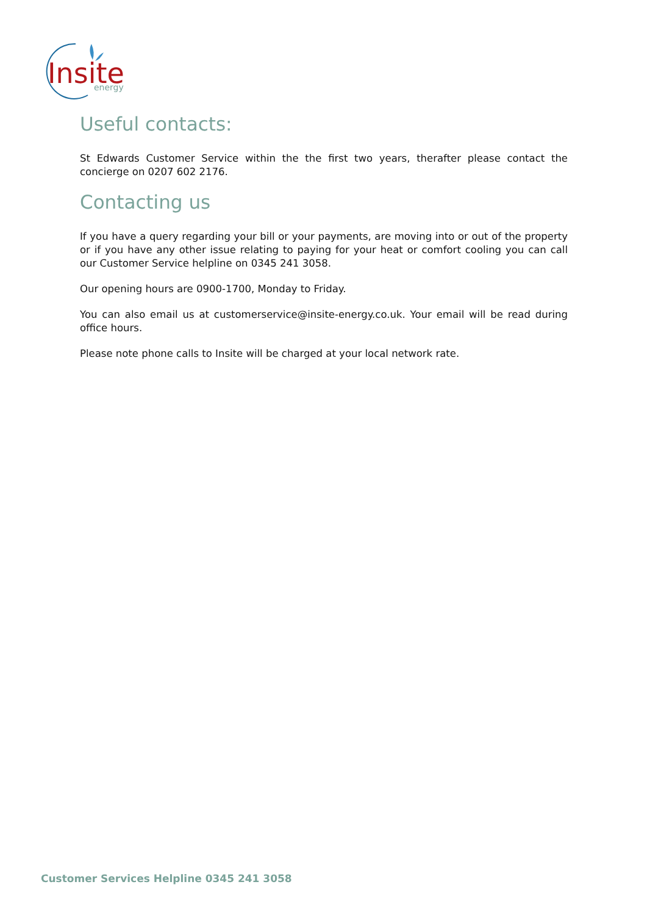Insite
energy
Useful contacts:
St Edwards Customer Service within the the first two years, therafter please contact the concierge on 0207 602 2176.
Contacting us
If you have a query regarding your bill or your payments, are moving into or out of the property or if you have any other issue relating to paying for your heat or comfort cooling you can call our Customer Service helpline on 0345 241 3058.
Our opening hours are 0900-1700, Monday to Friday.
You can also email us at customerservice@insite-energy.co.uk. Your email will be read during office hours.
Please note phone calls to Insite will be charged at your local network rate.
Customer Services Helpline 0345 241 3058